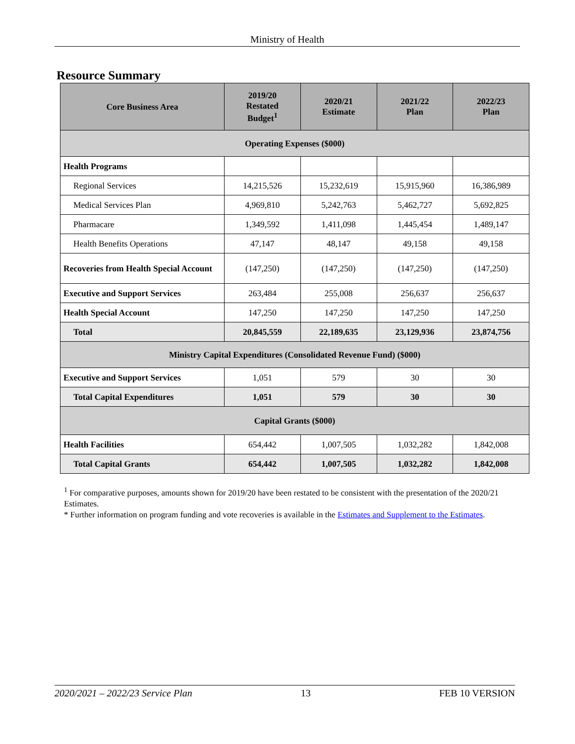Ministry of Health
Resource Summary
| Core Business Area | 2019/20 Restated Budget<sup>1</sup> | 2020/21 Estimate | 2021/22 Plan | 2022/23 Plan |
| --- | --- | --- | --- | --- |
| Operating Expenses ($000) | | | | |
| Health Programs | | | | |
| Regional Services | 14,215,526 | 15,232,619 | 15,915,960 | 16,386,989 |
| Medical Services Plan | 4,969,810 | 5,242,763 | 5,462,727 | 5,692,825 |
| Pharmacare | 1,349,592 | 1,411,098 | 1,445,454 | 1,489,147 |
| Health Benefits Operations | 47,147 | 48,147 | 49,158 | 49,158 |
| Recoveries from Health Special Account | (147,250) | (147,250) | (147,250) | (147,250) |
| Executive and Support Services | 263,484 | 255,008 | 256,637 | 256,637 |
| Health Special Account | 147,250 | 147,250 | 147,250 | 147,250 |
| Total | 20,845,559 | 22,189,635 | 23,129,936 | 23,874,756 |
| Ministry Capital Expenditures (Consolidated Revenue Fund) ($000) | | | | |
| Executive and Support Services | 1,051 | 579 | 30 | 30 |
| Total Capital Expenditures | 1,051 | 579 | 30 | 30 |
| Capital Grants ($000) | | | | |
| Health Facilities | 654,442 | 1,007,505 | 1,032,282 | 1,842,008 |
| Total Capital Grants | 654,442 | 1,007,505 | 1,032,282 | 1,842,008 |
<sup>1</sup> For comparative purposes, amounts shown for 2019/20 have been restated to be consistent with the presentation of the 2020/21 Estimates.
* Further information on program funding and vote recoveries is available in the Estimates and Supplement to the Estimates.
2020/2021 – 2022/23 Service Plan 13 FEB 10 VERSION